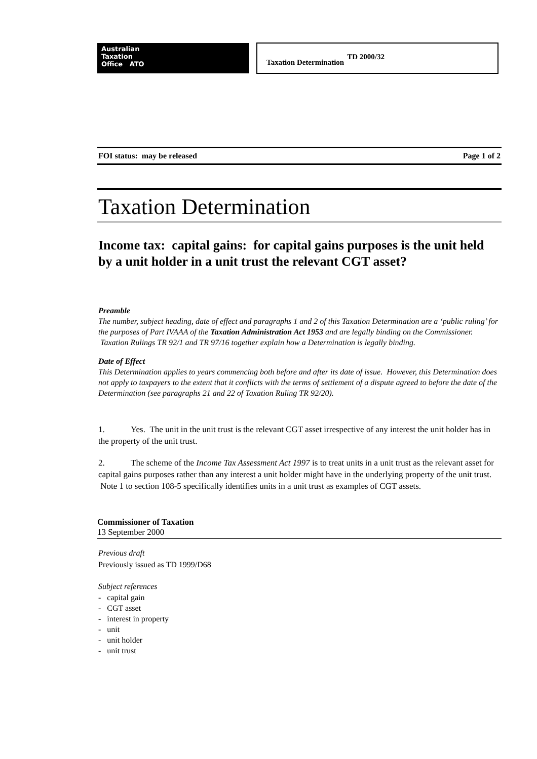Australian
Taxation
Office ATO
Taxation Determination TD 2000/32
FOI status: may be released Page 1 of 2
Taxation Determination
Income tax: capital gains: for capital gains purposes is the unit held by a unit holder in a unit trust the relevant CGT asset?
Preamble
The number, subject heading, date of effect and paragraphs 1 and 2 of this Taxation Determination are a ‘public ruling’ for the purposes of Part IVAAA of the Taxation Administration Act 1953 and are legally binding on the Commissioner. Taxation Rulings TR 92/1 and TR 97/16 together explain how a Determination is legally binding.
Date of Effect
This Determination applies to years commencing both before and after its date of issue. However, this Determination does not apply to taxpayers to the extent that it conflicts with the terms of settlement of a dispute agreed to before the date of the Determination (see paragraphs 21 and 22 of Taxation Ruling TR 92/20).
1. Yes. The unit in the unit trust is the relevant CGT asset irrespective of any interest the unit holder has in the property of the unit trust.
2. The scheme of the Income Tax Assessment Act 1997 is to treat units in a unit trust as the relevant asset for capital gains purposes rather than any interest a unit holder might have in the underlying property of the unit trust. Note 1 to section 108-5 specifically identifies units in a unit trust as examples of CGT assets.
Commissioner of Taxation
13 September 2000
Previous draft
Previously issued as TD 1999/D68
Subject references
- capital gain
- CGT asset
- interest in property
- unit
- unit holder
- unit trust